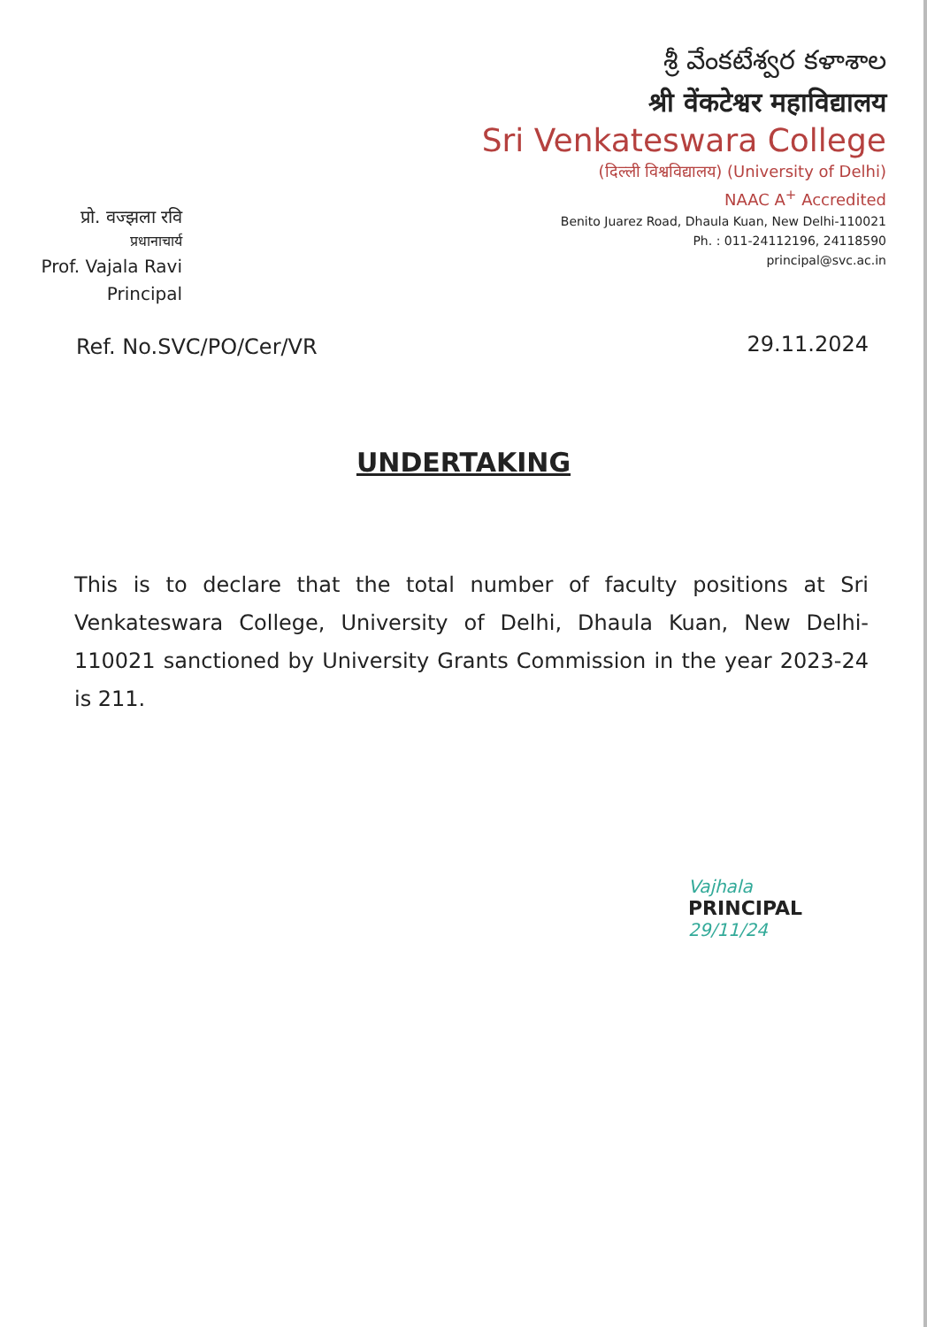శ్రీ వేంకటేశ్వర కళాశాల
श्री वेंकटेश्वर महाविद्यालय
Sri Venkateswara College
(दिल्ली विश्वविद्यालय) (University of Delhi)
NAAC A<sup>+</sup> Accredited
Benito Juarez Road, Dhaula Kuan, New Delhi-110021
Ph. : 011-24112196, 24118590
principal@svc.ac.in
प्रो. वज्झला रवि
प्रधानाचार्य
Prof. Vajala Ravi
Principal
Ref. No.SVC/PO/Cer/VR 29.11.2024
UNDERTAKING
This is to declare that the total number of faculty positions at Sri Venkateswara College, University of Delhi, Dhaula Kuan, New Delhi-110021 sanctioned by University Grants Commission in the year 2023-24 is 211.
Vajhala
PRINCIPAL
29/11/24